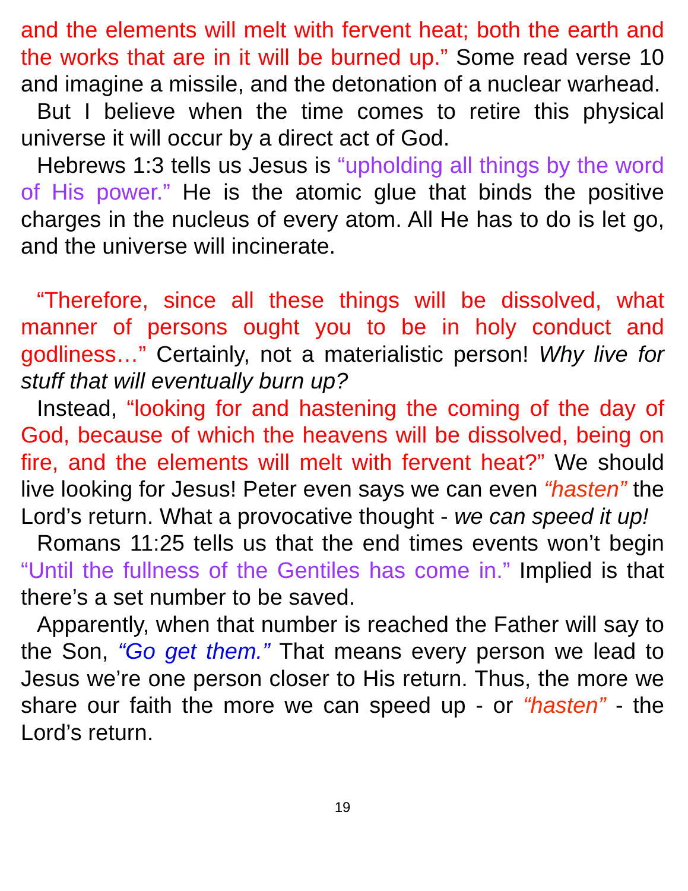and the elements will melt with fervent heat; both the earth and the works that are in it will be burned up.” Some read verse 10 and imagine a missile, and the detonation of a nuclear warhead.
But I believe when the time comes to retire this physical universe it will occur by a direct act of God.
Hebrews 1:3 tells us Jesus is “upholding all things by the word of His power.” He is the atomic glue that binds the positive charges in the nucleus of every atom. All He has to do is let go, and the universe will incinerate.
“Therefore, since all these things will be dissolved, what manner of persons ought you to be in holy conduct and godliness…” Certainly, not a materialistic person! Why live for stuff that will eventually burn up?
Instead, “looking for and hastening the coming of the day of God, because of which the heavens will be dissolved, being on fire, and the elements will melt with fervent heat?” We should live looking for Jesus! Peter even says we can even “hasten” the Lord’s return. What a provocative thought - we can speed it up!
Romans 11:25 tells us that the end times events won’t begin “Until the fullness of the Gentiles has come in.” Implied is that there’s a set number to be saved.
Apparently, when that number is reached the Father will say to the Son, “Go get them.” That means every person we lead to Jesus we’re one person closer to His return. Thus, the more we share our faith the more we can speed up - or “hasten” - the Lord’s return.
19